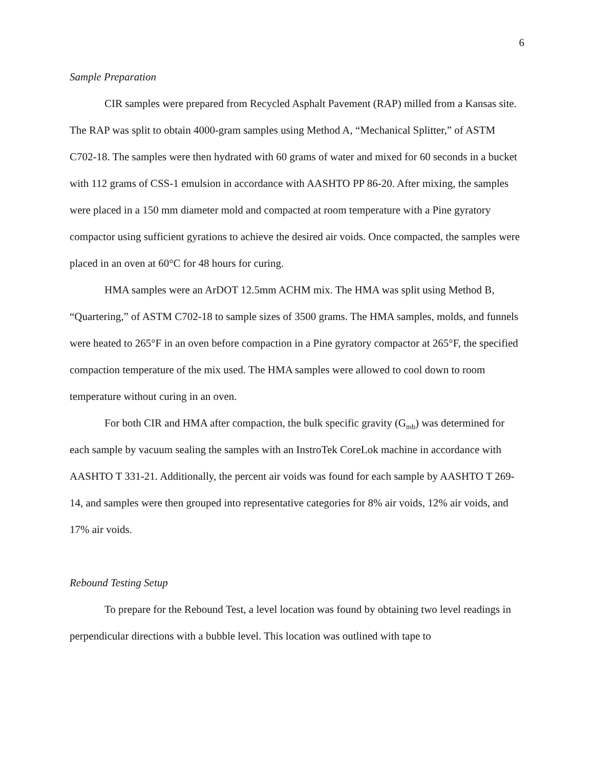6
Sample Preparation
CIR samples were prepared from Recycled Asphalt Pavement (RAP) milled from a Kansas site. The RAP was split to obtain 4000-gram samples using Method A, “Mechanical Splitter,” of ASTM C702-18. The samples were then hydrated with 60 grams of water and mixed for 60 seconds in a bucket with 112 grams of CSS-1 emulsion in accordance with AASHTO PP 86-20. After mixing, the samples were placed in a 150 mm diameter mold and compacted at room temperature with a Pine gyratory compactor using sufficient gyrations to achieve the desired air voids. Once compacted, the samples were placed in an oven at 60°C for 48 hours for curing.
HMA samples were an ArDOT 12.5mm ACHM mix. The HMA was split using Method B, “Quartering,” of ASTM C702-18 to sample sizes of 3500 grams. The HMA samples, molds, and funnels were heated to 265°F in an oven before compaction in a Pine gyratory compactor at 265°F, the specified compaction temperature of the mix used. The HMA samples were allowed to cool down to room temperature without curing in an oven.
For both CIR and HMA after compaction, the bulk specific gravity (G<sub>mb</sub>) was determined for each sample by vacuum sealing the samples with an InstroTek CoreLok machine in accordance with AASHTO T 331-21. Additionally, the percent air voids was found for each sample by AASHTO T 269-14, and samples were then grouped into representative categories for 8% air voids, 12% air voids, and 17% air voids.
Rebound Testing Setup
To prepare for the Rebound Test, a level location was found by obtaining two level readings in perpendicular directions with a bubble level. This location was outlined with tape to